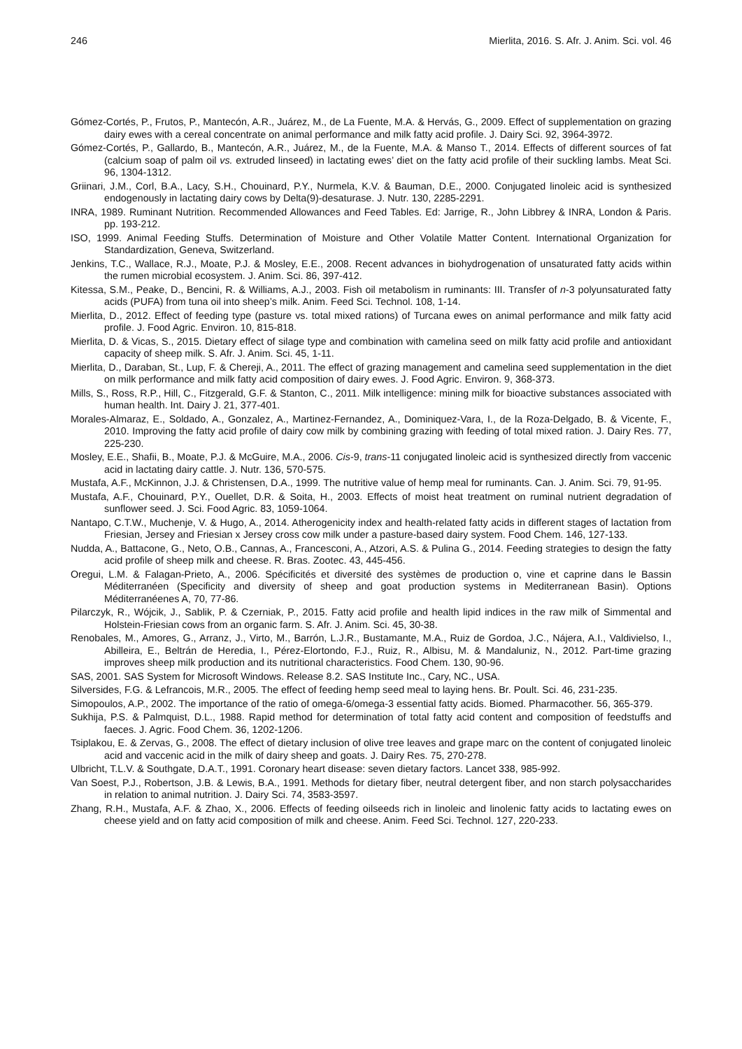246 Mierlita, 2016. S. Afr. J. Anim. Sci. vol. 46
Gómez-Cortés, P., Frutos, P., Mantecón, A.R., Juárez, M., de La Fuente, M.A. & Hervás, G., 2009. Effect of supplementation on grazing dairy ewes with a cereal concentrate on animal performance and milk fatty acid profile. J. Dairy Sci. 92, 3964-3972.
Gómez-Cortés, P., Gallardo, B., Mantecón, A.R., Juárez, M., de la Fuente, M.A. & Manso T., 2014. Effects of different sources of fat (calcium soap of palm oil vs. extruded linseed) in lactating ewes’ diet on the fatty acid profile of their suckling lambs. Meat Sci. 96, 1304-1312.
Griinari, J.M., Corl, B.A., Lacy, S.H., Chouinard, P.Y., Nurmela, K.V. & Bauman, D.E., 2000. Conjugated linoleic acid is synthesized endogenously in lactating dairy cows by Delta(9)-desaturase. J. Nutr. 130, 2285-2291.
INRA, 1989. Ruminant Nutrition. Recommended Allowances and Feed Tables. Ed: Jarrige, R., John Libbrey & INRA, London & Paris. pp. 193-212.
ISO, 1999. Animal Feeding Stuffs. Determination of Moisture and Other Volatile Matter Content. International Organization for Standardization, Geneva, Switzerland.
Jenkins, T.C., Wallace, R.J., Moate, P.J. & Mosley, E.E., 2008. Recent advances in biohydrogenation of unsaturated fatty acids within the rumen microbial ecosystem. J. Anim. Sci. 86, 397-412.
Kitessa, S.M., Peake, D., Bencini, R. & Williams, A.J., 2003. Fish oil metabolism in ruminants: III. Transfer of n-3 polyunsaturated fatty acids (PUFA) from tuna oil into sheep’s milk. Anim. Feed Sci. Technol. 108, 1-14.
Mierlita, D., 2012. Effect of feeding type (pasture vs. total mixed rations) of Turcana ewes on animal performance and milk fatty acid profile. J. Food Agric. Environ. 10, 815-818.
Mierlita, D. & Vicas, S., 2015. Dietary effect of silage type and combination with camelina seed on milk fatty acid profile and antioxidant capacity of sheep milk. S. Afr. J. Anim. Sci. 45, 1-11.
Mierlita, D., Daraban, St., Lup, F. & Chereji, A., 2011. The effect of grazing management and camelina seed supplementation in the diet on milk performance and milk fatty acid composition of dairy ewes. J. Food Agric. Environ. 9, 368-373.
Mills, S., Ross, R.P., Hill, C., Fitzgerald, G.F. & Stanton, C., 2011. Milk intelligence: mining milk for bioactive substances associated with human health. Int. Dairy J. 21, 377-401.
Morales-Almaraz, E., Soldado, A., Gonzalez, A., Martinez-Fernandez, A., Dominiquez-Vara, I., de la Roza-Delgado, B. & Vicente, F., 2010. Improving the fatty acid profile of dairy cow milk by combining grazing with feeding of total mixed ration. J. Dairy Res. 77, 225-230.
Mosley, E.E., Shafii, B., Moate, P.J. & McGuire, M.A., 2006. Cis-9, trans-11 conjugated linoleic acid is synthesized directly from vaccenic acid in lactating dairy cattle. J. Nutr. 136, 570-575.
Mustafa, A.F., McKinnon, J.J. & Christensen, D.A., 1999. The nutritive value of hemp meal for ruminants. Can. J. Anim. Sci. 79, 91-95.
Mustafa, A.F., Chouinard, P.Y., Ouellet, D.R. & Soita, H., 2003. Effects of moist heat treatment on ruminal nutrient degradation of sunflower seed. J. Sci. Food Agric. 83, 1059-1064.
Nantapo, C.T.W., Muchenje, V. & Hugo, A., 2014. Atherogenicity index and health-related fatty acids in different stages of lactation from Friesian, Jersey and Friesian x Jersey cross cow milk under a pasture-based dairy system. Food Chem. 146, 127-133.
Nudda, A., Battacone, G., Neto, O.B., Cannas, A., Francesconi, A., Atzori, A.S. & Pulina G., 2014. Feeding strategies to design the fatty acid profile of sheep milk and cheese. R. Bras. Zootec. 43, 445-456.
Oregui, L.M. & Falagan-Prieto, A., 2006. Spécificités et diversité des systèmes de production o, vine et caprine dans le Bassin Méditerranéen (Specificity and diversity of sheep and goat production systems in Mediterranean Basin). Options Méditerranéenes A, 70, 77-86.
Pilarczyk, R., Wójcik, J., Sablik, P. & Czerniak, P., 2015. Fatty acid profile and health lipid indices in the raw milk of Simmental and Holstein-Friesian cows from an organic farm. S. Afr. J. Anim. Sci. 45, 30-38.
Renobales, M., Amores, G., Arranz, J., Virto, M., Barrón, L.J.R., Bustamante, M.A., Ruiz de Gordoa, J.C., Nájera, A.I., Valdivielso, I., Abilleira, E., Beltrán de Heredia, I., Pérez-Elortondo, F.J., Ruiz, R., Albisu, M. & Mandaluniz, N., 2012. Part-time grazing improves sheep milk production and its nutritional characteristics. Food Chem. 130, 90-96.
SAS, 2001. SAS System for Microsoft Windows. Release 8.2. SAS Institute Inc., Cary, NC., USA.
Silversides, F.G. & Lefrancois, M.R., 2005. The effect of feeding hemp seed meal to laying hens. Br. Poult. Sci. 46, 231-235.
Simopoulos, A.P., 2002. The importance of the ratio of omega-6/omega-3 essential fatty acids. Biomed. Pharmacother. 56, 365-379.
Sukhija, P.S. & Palmquist, D.L., 1988. Rapid method for determination of total fatty acid content and composition of feedstuffs and faeces. J. Agric. Food Chem. 36, 1202-1206.
Tsiplakou, E. & Zervas, G., 2008. The effect of dietary inclusion of olive tree leaves and grape marc on the content of conjugated linoleic acid and vaccenic acid in the milk of dairy sheep and goats. J. Dairy Res. 75, 270-278.
Ulbricht, T.L.V. & Southgate, D.A.T., 1991. Coronary heart disease: seven dietary factors. Lancet 338, 985-992.
Van Soest, P.J., Robertson, J.B. & Lewis, B.A., 1991. Methods for dietary fiber, neutral detergent fiber, and non starch polysaccharides in relation to animal nutrition. J. Dairy Sci. 74, 3583-3597.
Zhang, R.H., Mustafa, A.F. & Zhao, X., 2006. Effects of feeding oilseeds rich in linoleic and linolenic fatty acids to lactating ewes on cheese yield and on fatty acid composition of milk and cheese. Anim. Feed Sci. Technol. 127, 220-233.